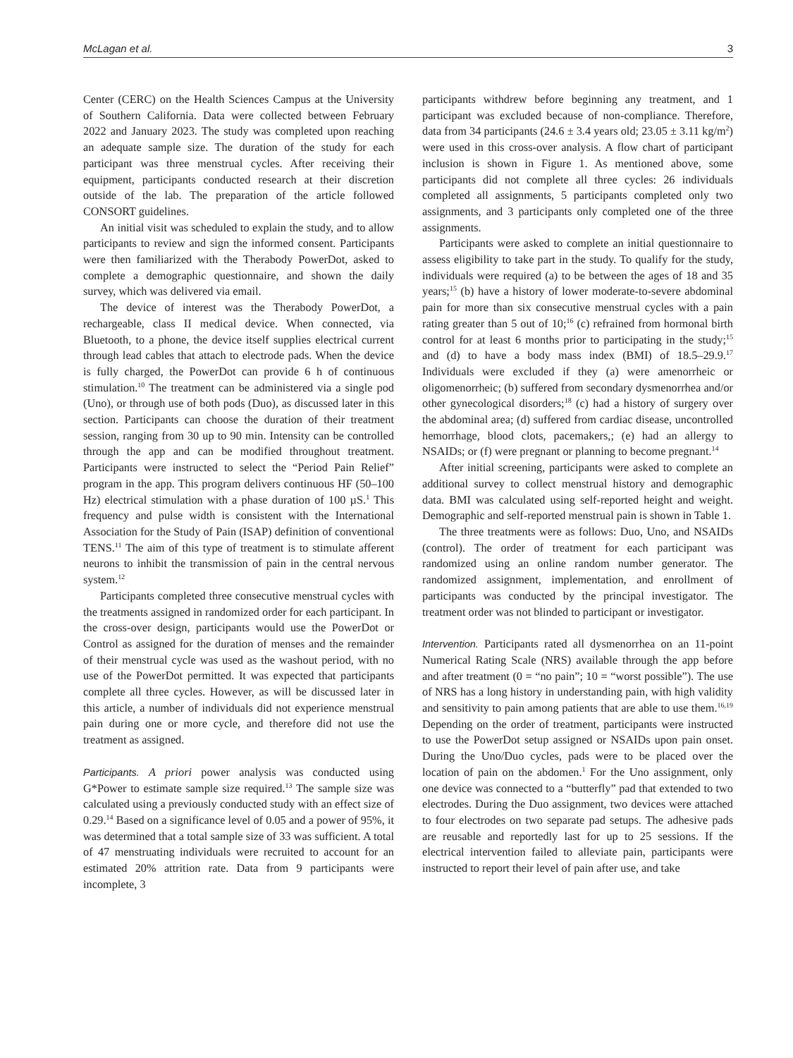McLagan et al. 3
Center (CERC) on the Health Sciences Campus at the University of Southern California. Data were collected between February 2022 and January 2023. The study was completed upon reaching an adequate sample size. The duration of the study for each participant was three menstrual cycles. After receiving their equipment, participants conducted research at their discretion outside of the lab. The preparation of the article followed CONSORT guidelines.
An initial visit was scheduled to explain the study, and to allow participants to review and sign the informed consent. Participants were then familiarized with the Therabody PowerDot, asked to complete a demographic questionnaire, and shown the daily survey, which was delivered via email.
The device of interest was the Therabody PowerDot, a rechargeable, class II medical device. When connected, via Bluetooth, to a phone, the device itself supplies electrical current through lead cables that attach to electrode pads. When the device is fully charged, the PowerDot can provide 6 h of continuous stimulation.<sup>10</sup> The treatment can be administered via a single pod (Uno), or through use of both pods (Duo), as discussed later in this section. Participants can choose the duration of their treatment session, ranging from 30 up to 90 min. Intensity can be controlled through the app and can be modified throughout treatment. Participants were instructed to select the “Period Pain Relief” program in the app. This program delivers continuous HF (50–100 Hz) electrical stimulation with a phase duration of 100 µS.<sup>1</sup> This frequency and pulse width is consistent with the International Association for the Study of Pain (ISAP) definition of conventional TENS.<sup>11</sup> The aim of this type of treatment is to stimulate afferent neurons to inhibit the transmission of pain in the central nervous system.<sup>12</sup>
Participants completed three consecutive menstrual cycles with the treatments assigned in randomized order for each participant. In the cross-over design, participants would use the PowerDot or Control as assigned for the duration of menses and the remainder of their menstrual cycle was used as the washout period, with no use of the PowerDot permitted. It was expected that participants complete all three cycles. However, as will be discussed later in this article, a number of individuals did not experience menstrual pain during one or more cycle, and therefore did not use the treatment as assigned.
Participants. A priori power analysis was conducted using G*Power to estimate sample size required.<sup>13</sup> The sample size was calculated using a previously conducted study with an effect size of 0.29.<sup>14</sup> Based on a significance level of 0.05 and a power of 95%, it was determined that a total sample size of 33 was sufficient. A total of 47 menstruating individuals were recruited to account for an estimated 20% attrition rate. Data from 9 participants were incomplete, 3
participants withdrew before beginning any treatment, and 1 participant was excluded because of non-compliance. Therefore, data from 34 participants (24.6 ± 3.4 years old; 23.05 ± 3.11 kg/m<sup>2</sup>) were used in this cross-over analysis. A flow chart of participant inclusion is shown in Figure 1. As mentioned above, some participants did not complete all three cycles: 26 individuals completed all assignments, 5 participants completed only two assignments, and 3 participants only completed one of the three assignments.
Participants were asked to complete an initial questionnaire to assess eligibility to take part in the study. To qualify for the study, individuals were required (a) to be between the ages of 18 and 35 years;<sup>15</sup> (b) have a history of lower moderate-to-severe abdominal pain for more than six consecutive menstrual cycles with a pain rating greater than 5 out of 10;<sup>16</sup> (c) refrained from hormonal birth control for at least 6 months prior to participating in the study;<sup>15</sup> and (d) to have a body mass index (BMI) of 18.5–29.9.<sup>17</sup> Individuals were excluded if they (a) were amenorrheic or oligomenorrheic; (b) suffered from secondary dysmenorrhea and/or other gynecological disorders;<sup>18</sup> (c) had a history of surgery over the abdominal area; (d) suffered from cardiac disease, uncontrolled hemorrhage, blood clots, pacemakers,; (e) had an allergy to NSAIDs; or (f) were pregnant or planning to become pregnant.<sup>14</sup>
After initial screening, participants were asked to complete an additional survey to collect menstrual history and demographic data. BMI was calculated using self-reported height and weight. Demographic and self-reported menstrual pain is shown in Table 1.
The three treatments were as follows: Duo, Uno, and NSAIDs (control). The order of treatment for each participant was randomized using an online random number generator. The randomized assignment, implementation, and enrollment of participants was conducted by the principal investigator. The treatment order was not blinded to participant or investigator.
Intervention. Participants rated all dysmenorrhea on an 11-point Numerical Rating Scale (NRS) available through the app before and after treatment (0 = “no pain”; 10 = “worst possible”). The use of NRS has a long history in understanding pain, with high validity and sensitivity to pain among patients that are able to use them.<sup>16,19</sup> Depending on the order of treatment, participants were instructed to use the PowerDot setup assigned or NSAIDs upon pain onset. During the Uno/Duo cycles, pads were to be placed over the location of pain on the abdomen.<sup>1</sup> For the Uno assignment, only one device was connected to a “butterfly” pad that extended to two electrodes. During the Duo assignment, two devices were attached to four electrodes on two separate pad setups. The adhesive pads are reusable and reportedly last for up to 25 sessions. If the electrical intervention failed to alleviate pain, participants were instructed to report their level of pain after use, and take